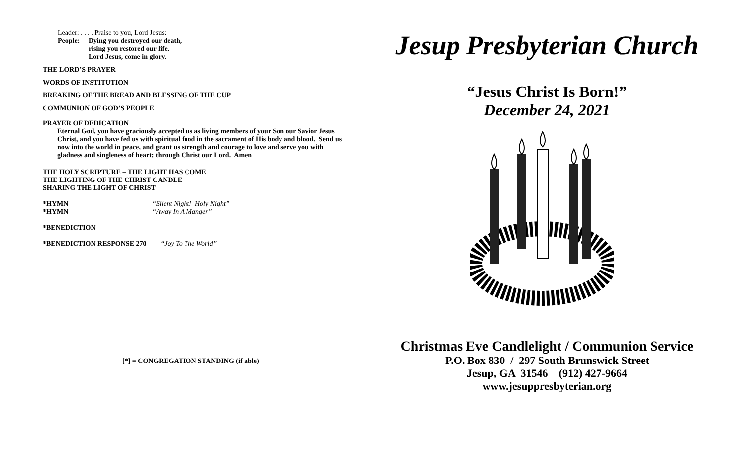Leader: . . . . Praise to you, Lord Jesus:
People: Dying you destroyed our death,
rising you restored our life.
Lord Jesus, come in glory.
THE LORD’S PRAYER
WORDS OF INSTITUTION
BREAKING OF THE BREAD AND BLESSING OF THE CUP
COMMUNION OF GOD’S PEOPLE
PRAYER OF DEDICATION
Eternal God, you have graciously accepted us as living members of your Son our Savior Jesus Christ, and you have fed us with spiritual food in the sacrament of His body and blood. Send us now into the world in peace, and grant us strength and courage to love and serve you with gladness and singleness of heart; through Christ our Lord. Amen
THE HOLY SCRIPTURE – THE LIGHT HAS COME
THE LIGHTING OF THE CHRIST CANDLE
SHARING THE LIGHT OF CHRIST
*HYMN “Silent Night! Holy Night”
*HYMN “Away In A Manger”
*BENEDICTION
*BENEDICTION RESPONSE 270 “Joy To The World”
[*] = CONGREGATION STANDING (if able)
Jesup Presbyterian Church
“Jesus Christ Is Born!”
December 24, 2021
Christmas Eve Candlelight / Communion Service
P.O. Box 830 / 297 South Brunswick Street
Jesup, GA 31546 (912) 427-9664
www.jesuppresbyterian.org